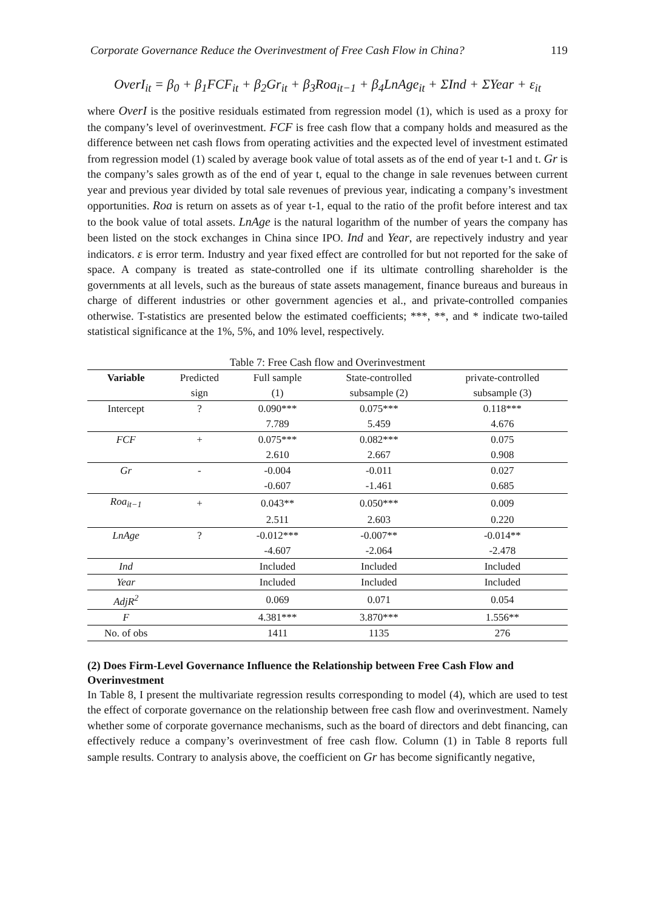Corporate Governance Reduce the Overinvestment of Free Cash Flow in China? 119
OverI<sub>it</sub> = β<sub>0</sub> + β<sub>1</sub>FCF<sub>it</sub> + β<sub>2</sub>Gr<sub>it</sub> + β<sub>3</sub>Roa<sub>it−1</sub> + β<sub>4</sub>LnAge<sub>it</sub> + ΣInd + ΣYear + ε<sub>it</sub>
where OverI is the positive residuals estimated from regression model (1), which is used as a proxy for the company’s level of overinvestment. FCF is free cash flow that a company holds and measured as the difference between net cash flows from operating activities and the expected level of investment estimated from regression model (1) scaled by average book value of total assets as of the end of year t-1 and t. Gr is the company’s sales growth as of the end of year t, equal to the change in sale revenues between current year and previous year divided by total sale revenues of previous year, indicating a company’s investment opportunities. Roa is return on assets as of year t-1, equal to the ratio of the profit before interest and tax to the book value of total assets. LnAge is the natural logarithm of the number of years the company has been listed on the stock exchanges in China since IPO. Ind and Year, are repectively industry and year indicators. ε is error term. Industry and year fixed effect are controlled for but not reported for the sake of space. A company is treated as state-controlled one if its ultimate controlling shareholder is the governments at all levels, such as the bureaus of state assets management, finance bureaus and bureaus in charge of different industries or other government agencies et al., and private-controlled companies otherwise. T-statistics are presented below the estimated coefficients; ***, **, and * indicate two-tailed statistical significance at the 1%, 5%, and 10% level, respectively.
Table 7: Free Cash flow and Overinvestment
| Variable | Predicted | Full sample | State-controlled | private-controlled |
| --- | --- | --- | --- | --- |
| | sign | (1) | subsample (2) | subsample (3) |
| Intercept | ? | 0.090*** | 0.075*** | 0.118*** |
| | | 7.789 | 5.459 | 4.676 |
| FCF | + | 0.075*** | 0.082*** | 0.075 |
| | | 2.610 | 2.667 | 0.908 |
| Gr | - | -0.004 | -0.011 | 0.027 |
| | | -0.607 | -1.461 | 0.685 |
| Roa<sub>it−1</sub> | + | 0.043** | 0.050*** | 0.009 |
| | | 2.511 | 2.603 | 0.220 |
| LnAge | ? | -0.012*** | -0.007** | -0.014** |
| | | -4.607 | -2.064 | -2.478 |
| Ind | | Included | Included | Included |
| Year | | Included | Included | Included |
| AdjR<sup>2</sup> | | 0.069 | 0.071 | 0.054 |
| F | | 4.381*** | 3.870*** | 1.556** |
| No. of obs | | 1411 | 1135 | 276 |
(2) Does Firm-Level Governance Influence the Relationship between Free Cash Flow and Overinvestment
In Table 8, I present the multivariate regression results corresponding to model (4), which are used to test the effect of corporate governance on the relationship between free cash flow and overinvestment. Namely whether some of corporate governance mechanisms, such as the board of directors and debt financing, can effectively reduce a company’s overinvestment of free cash flow. Column (1) in Table 8 reports full sample results. Contrary to analysis above, the coefficient on Gr has become significantly negative,